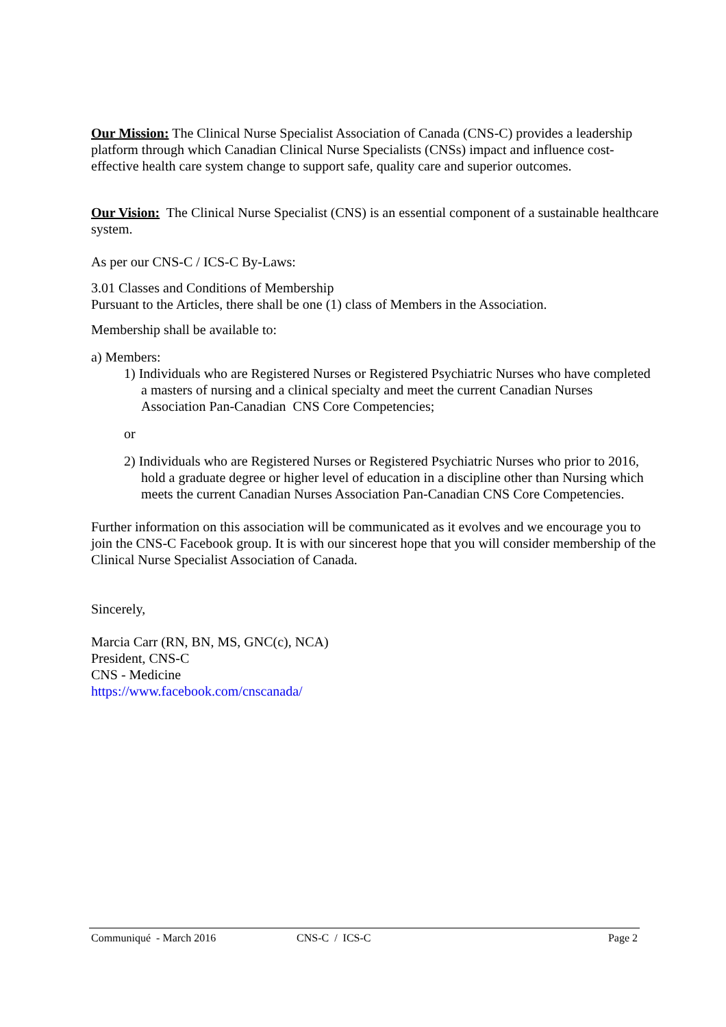Our Mission: The Clinical Nurse Specialist Association of Canada (CNS-C) provides a leadership platform through which Canadian Clinical Nurse Specialists (CNSs) impact and influence cost-effective health care system change to support safe, quality care and superior outcomes.
Our Vision: The Clinical Nurse Specialist (CNS) is an essential component of a sustainable healthcare system.
As per our CNS-C / ICS-C By-Laws:
3.01 Classes and Conditions of Membership
Pursuant to the Articles, there shall be one (1) class of Members in the Association.
Membership shall be available to:
a) Members:
1) Individuals who are Registered Nurses or Registered Psychiatric Nurses who have completed a masters of nursing and a clinical specialty and meet the current Canadian Nurses Association Pan-Canadian CNS Core Competencies;
or
2) Individuals who are Registered Nurses or Registered Psychiatric Nurses who prior to 2016, hold a graduate degree or higher level of education in a discipline other than Nursing which meets the current Canadian Nurses Association Pan-Canadian CNS Core Competencies.
Further information on this association will be communicated as it evolves and we encourage you to join the CNS-C Facebook group. It is with our sincerest hope that you will consider membership of the Clinical Nurse Specialist Association of Canada.
Sincerely,
Marcia Carr (RN, BN, MS, GNC(c), NCA)
President, CNS-C
CNS - Medicine
https://www.facebook.com/cnscanada/
Communiqué - March 2016 CNS-C / ICS-C Page 2